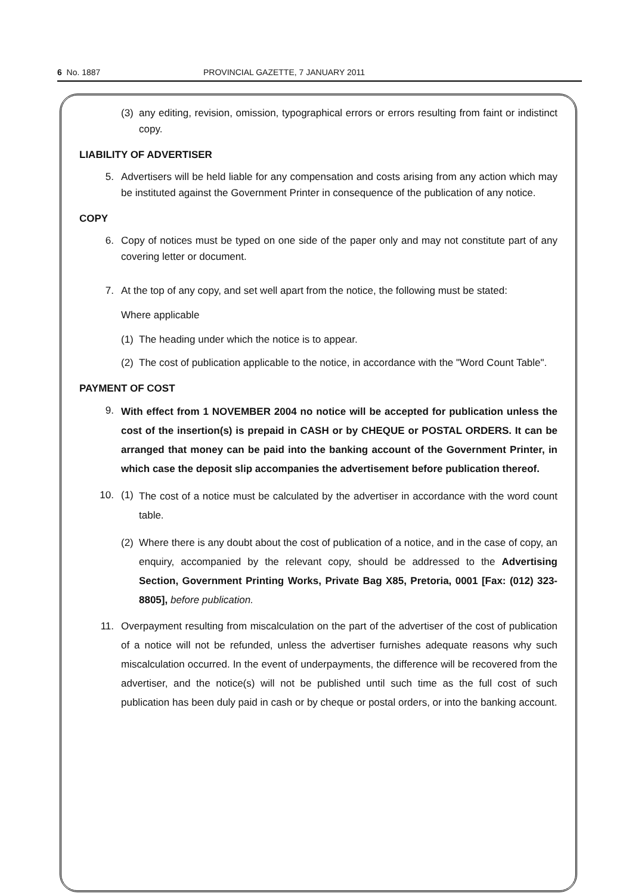6 No. 1887 PROVINCIAL GAZETTE, 7 JANUARY 2011
(3) any editing, revision, omission, typographical errors or errors resulting from faint or indistinct copy.
LIABILITY OF ADVERTISER
5. Advertisers will be held liable for any compensation and costs arising from any action which may be instituted against the Government Printer in consequence of the publication of any notice.
COPY
6. Copy of notices must be typed on one side of the paper only and may not constitute part of any covering letter or document.
7. At the top of any copy, and set well apart from the notice, the following must be stated:
Where applicable
(1) The heading under which the notice is to appear.
(2) The cost of publication applicable to the notice, in accordance with the "Word Count Table".
PAYMENT OF COST
9. With effect from 1 NOVEMBER 2004 no notice will be accepted for publication unless the cost of the insertion(s) is prepaid in CASH or by CHEQUE or POSTAL ORDERS. It can be arranged that money can be paid into the banking account of the Government Printer, in which case the deposit slip accompanies the advertisement before publication thereof.
10. (1) The cost of a notice must be calculated by the advertiser in accordance with the word count table.
(2) Where there is any doubt about the cost of publication of a notice, and in the case of copy, an enquiry, accompanied by the relevant copy, should be addressed to the Advertising Section, Government Printing Works, Private Bag X85, Pretoria, 0001 [Fax: (012) 323-8805], before publication.
11. Overpayment resulting from miscalculation on the part of the advertiser of the cost of publication of a notice will not be refunded, unless the advertiser furnishes adequate reasons why such miscalculation occurred. In the event of underpayments, the difference will be recovered from the advertiser, and the notice(s) will not be published until such time as the full cost of such publication has been duly paid in cash or by cheque or postal orders, or into the banking account.